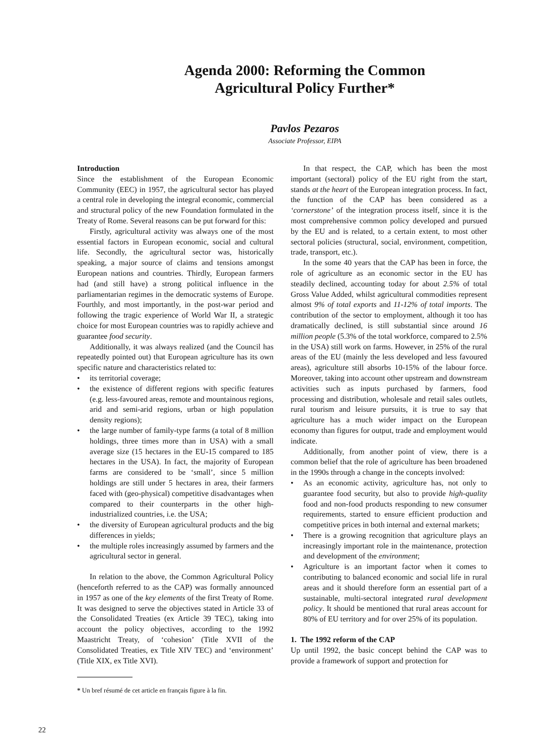Agenda 2000: Reforming the Common
Agricultural Policy Further*
Pavlos Pezaros
Associate Professor, EIPA
Introduction
Since the establishment of the European Economic Community (EEC) in 1957, the agricultural sector has played a central role in developing the integral economic, commercial and structural policy of the new Foundation formulated in the Treaty of Rome. Several reasons can be put forward for this:
Firstly, agricultural activity was always one of the most essential factors in European economic, social and cultural life. Secondly, the agricultural sector was, historically speaking, a major source of claims and tensions amongst European nations and countries. Thirdly, European farmers had (and still have) a strong political influence in the parliamentarian regimes in the democratic systems of Europe. Fourthly, and most importantly, in the post-war period and following the tragic experience of World War II, a strategic choice for most European countries was to rapidly achieve and guarantee food security.
Additionally, it was always realized (and the Council has repeatedly pointed out) that European agriculture has its own specific nature and characteristics related to:
• its territorial coverage;
• the existence of different regions with specific features (e.g. less-favoured areas, remote and mountainous regions, arid and semi-arid regions, urban or high population density regions);
• the large number of family-type farms (a total of 8 million holdings, three times more than in USA) with a small average size (15 hectares in the EU-15 compared to 185 hectares in the USA). In fact, the majority of European farms are considered to be ‘small’, since 5 million holdings are still under 5 hectares in area, their farmers faced with (geo-physical) competitive disadvantages when compared to their counterparts in the other high-industrialized countries, i.e. the USA;
• the diversity of European agricultural products and the big differences in yields;
• the multiple roles increasingly assumed by farmers and the agricultural sector in general.
In relation to the above, the Common Agricultural Policy (henceforth referred to as the CAP) was formally announced in 1957 as one of the key elements of the first Treaty of Rome. It was designed to serve the objectives stated in Article 33 of the Consolidated Treaties (ex Article 39 TEC), taking into account the policy objectives, according to the 1992 Maastricht Treaty, of ‘cohesion’ (Title XVII of the Consolidated Treaties, ex Title XIV TEC) and ‘environment’ (Title XIX, ex Title XVI).
* Un bref résumé de cet article en français figure à la fin.
In that respect, the CAP, which has been the most important (sectoral) policy of the EU right from the start, stands at the heart of the European integration process. In fact, the function of the CAP has been considered as a ‘cornerstone’ of the integration process itself, since it is the most comprehensive common policy developed and pursued by the EU and is related, to a certain extent, to most other sectoral policies (structural, social, environment, competition, trade, transport, etc.).
In the some 40 years that the CAP has been in force, the role of agriculture as an economic sector in the EU has steadily declined, accounting today for about 2.5% of total Gross Value Added, whilst agricultural commodities represent almost 9% of total exports and 11-12% of total imports. The contribution of the sector to employment, although it too has dramatically declined, is still substantial since around 16 million people (5.3% of the total workforce, compared to 2.5% in the USA) still work on farms. However, in 25% of the rural areas of the EU (mainly the less developed and less favoured areas), agriculture still absorbs 10-15% of the labour force. Moreover, taking into account other upstream and downstream activities such as inputs purchased by farmers, food processing and distribution, wholesale and retail sales outlets, rural tourism and leisure pursuits, it is true to say that agriculture has a much wider impact on the European economy than figures for output, trade and employment would indicate.
Additionally, from another point of view, there is a common belief that the role of agriculture has been broadened in the 1990s through a change in the concepts involved:
• As an economic activity, agriculture has, not only to guarantee food security, but also to provide high-quality food and non-food products responding to new consumer requirements, started to ensure efficient production and competitive prices in both internal and external markets;
• There is a growing recognition that agriculture plays an increasingly important role in the maintenance, protection and development of the environment;
• Agriculture is an important factor when it comes to contributing to balanced economic and social life in rural areas and it should therefore form an essential part of a sustainable, multi-sectoral integrated rural development policy. It should be mentioned that rural areas account for 80% of EU territory and for over 25% of its population.
1. The 1992 reform of the CAP
Up until 1992, the basic concept behind the CAP was to provide a framework of support and protection for
22